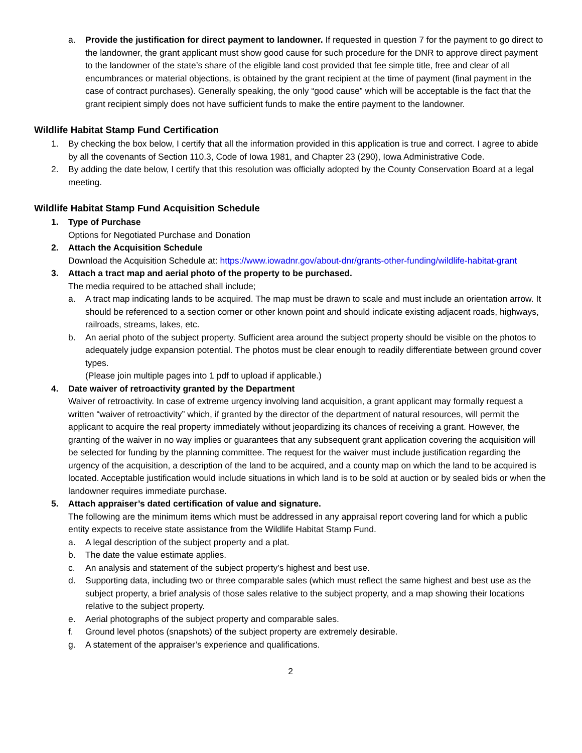a. Provide the justification for direct payment to landowner. If requested in question 7 for the payment to go direct to the landowner, the grant applicant must show good cause for such procedure for the DNR to approve direct payment to the landowner of the state’s share of the eligible land cost provided that fee simple title, free and clear of all encumbrances or material objections, is obtained by the grant recipient at the time of payment (final payment in the case of contract purchases). Generally speaking, the only “good cause” which will be acceptable is the fact that the grant recipient simply does not have sufficient funds to make the entire payment to the landowner.
Wildlife Habitat Stamp Fund Certification
1. By checking the box below, I certify that all the information provided in this application is true and correct. I agree to abide by all the covenants of Section 110.3, Code of Iowa 1981, and Chapter 23 (290), Iowa Administrative Code.
2. By adding the date below, I certify that this resolution was officially adopted by the County Conservation Board at a legal meeting.
Wildlife Habitat Stamp Fund Acquisition Schedule
1. Type of Purchase
Options for Negotiated Purchase and Donation
2. Attach the Acquisition Schedule
Download the Acquisition Schedule at: https://www.iowadnr.gov/about-dnr/grants-other-funding/wildlife-habitat-grant
3. Attach a tract map and aerial photo of the property to be purchased.
The media required to be attached shall include;
a. A tract map indicating lands to be acquired. The map must be drawn to scale and must include an orientation arrow. It should be referenced to a section corner or other known point and should indicate existing adjacent roads, highways, railroads, streams, lakes, etc.
b. An aerial photo of the subject property. Sufficient area around the subject property should be visible on the photos to adequately judge expansion potential. The photos must be clear enough to readily differentiate between ground cover types.
(Please join multiple pages into 1 pdf to upload if applicable.)
4. Date waiver of retroactivity granted by the Department
Waiver of retroactivity. In case of extreme urgency involving land acquisition, a grant applicant may formally request a written “waiver of retroactivity” which, if granted by the director of the department of natural resources, will permit the applicant to acquire the real property immediately without jeopardizing its chances of receiving a grant. However, the granting of the waiver in no way implies or guarantees that any subsequent grant application covering the acquisition will be selected for funding by the planning committee. The request for the waiver must include justification regarding the urgency of the acquisition, a description of the land to be acquired, and a county map on which the land to be acquired is located. Acceptable justification would include situations in which land is to be sold at auction or by sealed bids or when the landowner requires immediate purchase.
5. Attach appraiser’s dated certification of value and signature.
The following are the minimum items which must be addressed in any appraisal report covering land for which a public entity expects to receive state assistance from the Wildlife Habitat Stamp Fund.
a. A legal description of the subject property and a plat.
b. The date the value estimate applies.
c. An analysis and statement of the subject property’s highest and best use.
d. Supporting data, including two or three comparable sales (which must reflect the same highest and best use as the subject property, a brief analysis of those sales relative to the subject property, and a map showing their locations relative to the subject property.
e. Aerial photographs of the subject property and comparable sales.
f. Ground level photos (snapshots) of the subject property are extremely desirable.
g. A statement of the appraiser’s experience and qualifications.
2